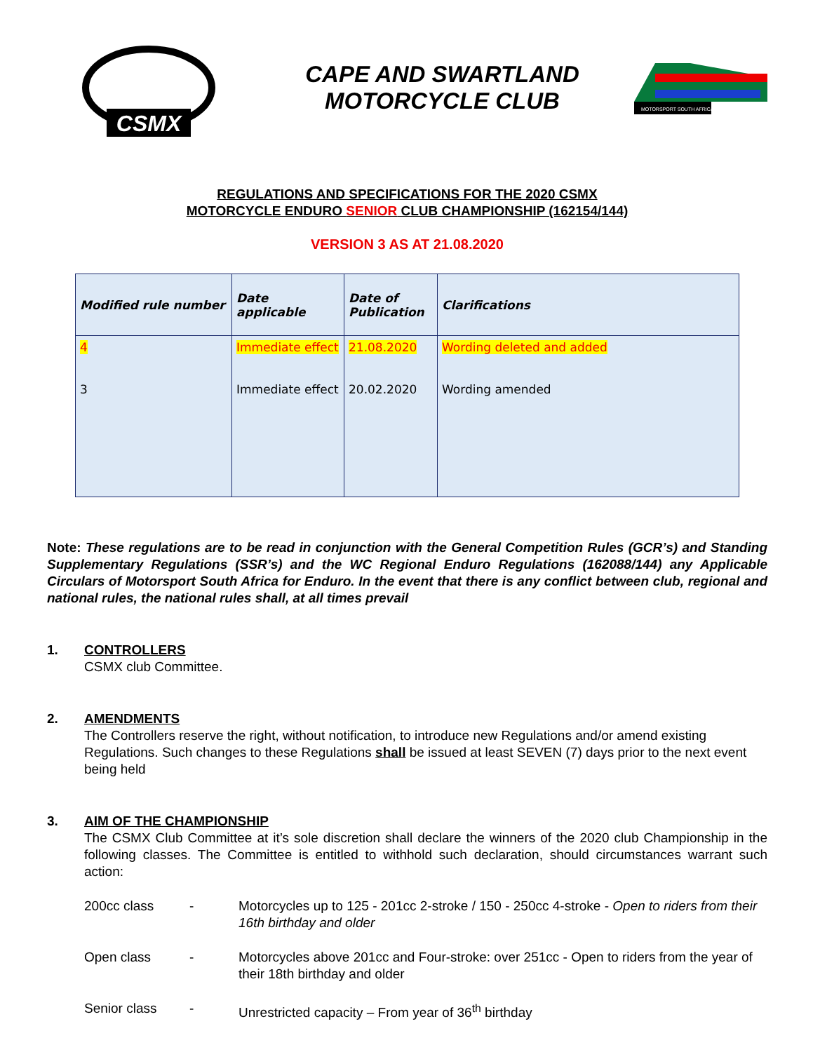CSMX
CAPE AND SWARTLAND
MOTORCYCLE CLUB
MOTORSPORT SOUTH AFRICA
REGULATIONS AND SPECIFICATIONS FOR THE 2020 CSMX
MOTORCYCLE ENDURO SENIOR CLUB CHAMPIONSHIP (162154/144)
VERSION 3 AS AT 21.08.2020
| Modified rule number | Date applicable | Date of Publication | Clarifications |
| --- | --- | --- | --- |
| 4 3 | Immediate effect Immediate effect | 21.08.2020 20.02.2020 | Wording deleted and added Wording amended |
Note: These regulations are to be read in conjunction with the General Competition Rules (GCR’s) and Standing Supplementary Regulations (SSR’s) and the WC Regional Enduro Regulations (162088/144) any Applicable Circulars of Motorsport South Africa for Enduro. In the event that there is any conflict between club, regional and national rules, the national rules shall, at all times prevail
1. CONTROLLERS
CSMX club Committee.
2. AMENDMENTS
The Controllers reserve the right, without notification, to introduce new Regulations and/or amend existing Regulations. Such changes to these Regulations shall be issued at least SEVEN (7) days prior to the next event being held
3. AIM OF THE CHAMPIONSHIP
The CSMX Club Committee at it’s sole discretion shall declare the winners of the 2020 club Championship in the following classes. The Committee is entitled to withhold such declaration, should circumstances warrant such action:
200cc class - Motorcycles up to 125 - 201cc 2-stroke / 150 - 250cc 4-stroke - Open to riders from their 16th birthday and older
Open class - Motorcycles above 201cc and Four-stroke: over 251cc - Open to riders from the year of their 18th birthday and older
Senior class - Unrestricted capacity – From year of 36<sup>th</sup> birthday